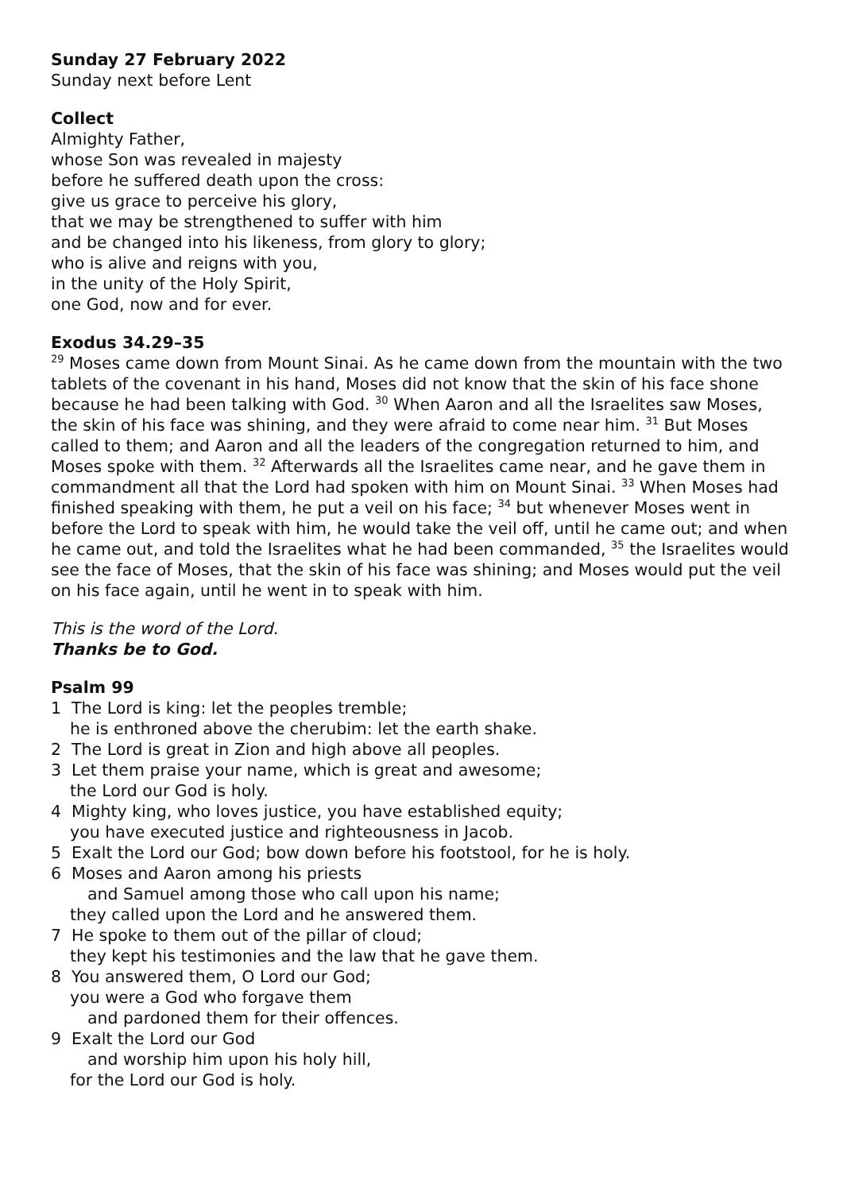Sunday 27 February 2022
Sunday next before Lent
Collect
Almighty Father,
whose Son was revealed in majesty
before he suffered death upon the cross:
give us grace to perceive his glory,
that we may be strengthened to suffer with him
and be changed into his likeness, from glory to glory;
who is alive and reigns with you,
in the unity of the Holy Spirit,
one God, now and for ever.
Exodus 34.29–35
<sup>29</sup> Moses came down from Mount Sinai. As he came down from the mountain with the two tablets of the covenant in his hand, Moses did not know that the skin of his face shone because he had been talking with God. <sup>30</sup> When Aaron and all the Israelites saw Moses, the skin of his face was shining, and they were afraid to come near him. <sup>31</sup> But Moses called to them; and Aaron and all the leaders of the congregation returned to him, and Moses spoke with them. <sup>32</sup> Afterwards all the Israelites came near, and he gave them in commandment all that the Lord had spoken with him on Mount Sinai. <sup>33</sup> When Moses had finished speaking with them, he put a veil on his face; <sup>34</sup> but whenever Moses went in before the Lord to speak with him, he would take the veil off, until he came out; and when he came out, and told the Israelites what he had been commanded, <sup>35</sup> the Israelites would see the face of Moses, that the skin of his face was shining; and Moses would put the veil on his face again, until he went in to speak with him.
This is the word of the Lord.
Thanks be to God.
Psalm 99
1 The Lord is king: let the peoples tremble;
he is enthroned above the cherubim: let the earth shake.
2 The Lord is great in Zion and high above all peoples.
3 Let them praise your name, which is great and awesome;
the Lord our God is holy.
4 Mighty king, who loves justice, you have established equity;
you have executed justice and righteousness in Jacob.
5 Exalt the Lord our God; bow down before his footstool, for he is holy.
6 Moses and Aaron among his priests
and Samuel among those who call upon his name;
they called upon the Lord and he answered them.
7 He spoke to them out of the pillar of cloud;
they kept his testimonies and the law that he gave them.
8 You answered them, O Lord our God;
you were a God who forgave them
and pardoned them for their offences.
9 Exalt the Lord our God
and worship him upon his holy hill,
for the Lord our God is holy.